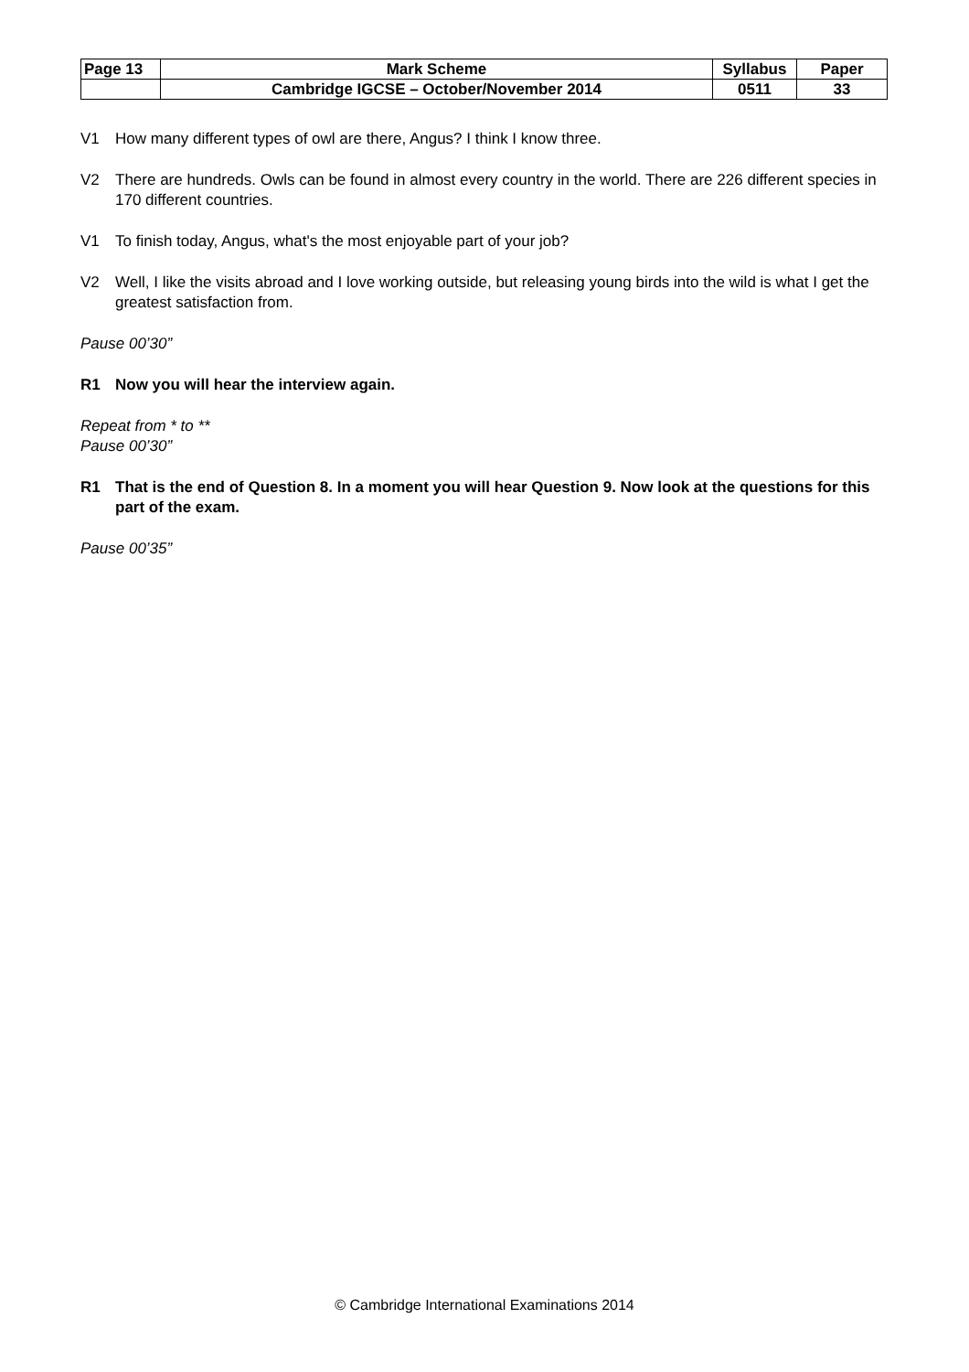| Page 13 | Mark Scheme | Syllabus | Paper |
| | Cambridge IGCSE – October/November 2014 | 0511 | 33 |
V1 How many different types of owl are there, Angus? I think I know three.
V2 There are hundreds. Owls can be found in almost every country in the world. There are 226 different species in 170 different countries.
V1 To finish today, Angus, what's the most enjoyable part of your job?
V2 Well, I like the visits abroad and I love working outside, but releasing young birds into the wild is what I get the greatest satisfaction from.
Pause 00’30”
R1 Now you will hear the interview again.
Repeat from * to **
Pause 00’30”
R1 That is the end of Question 8. In a moment you will hear Question 9. Now look at the questions for this part of the exam.
Pause 00’35”
© Cambridge International Examinations 2014